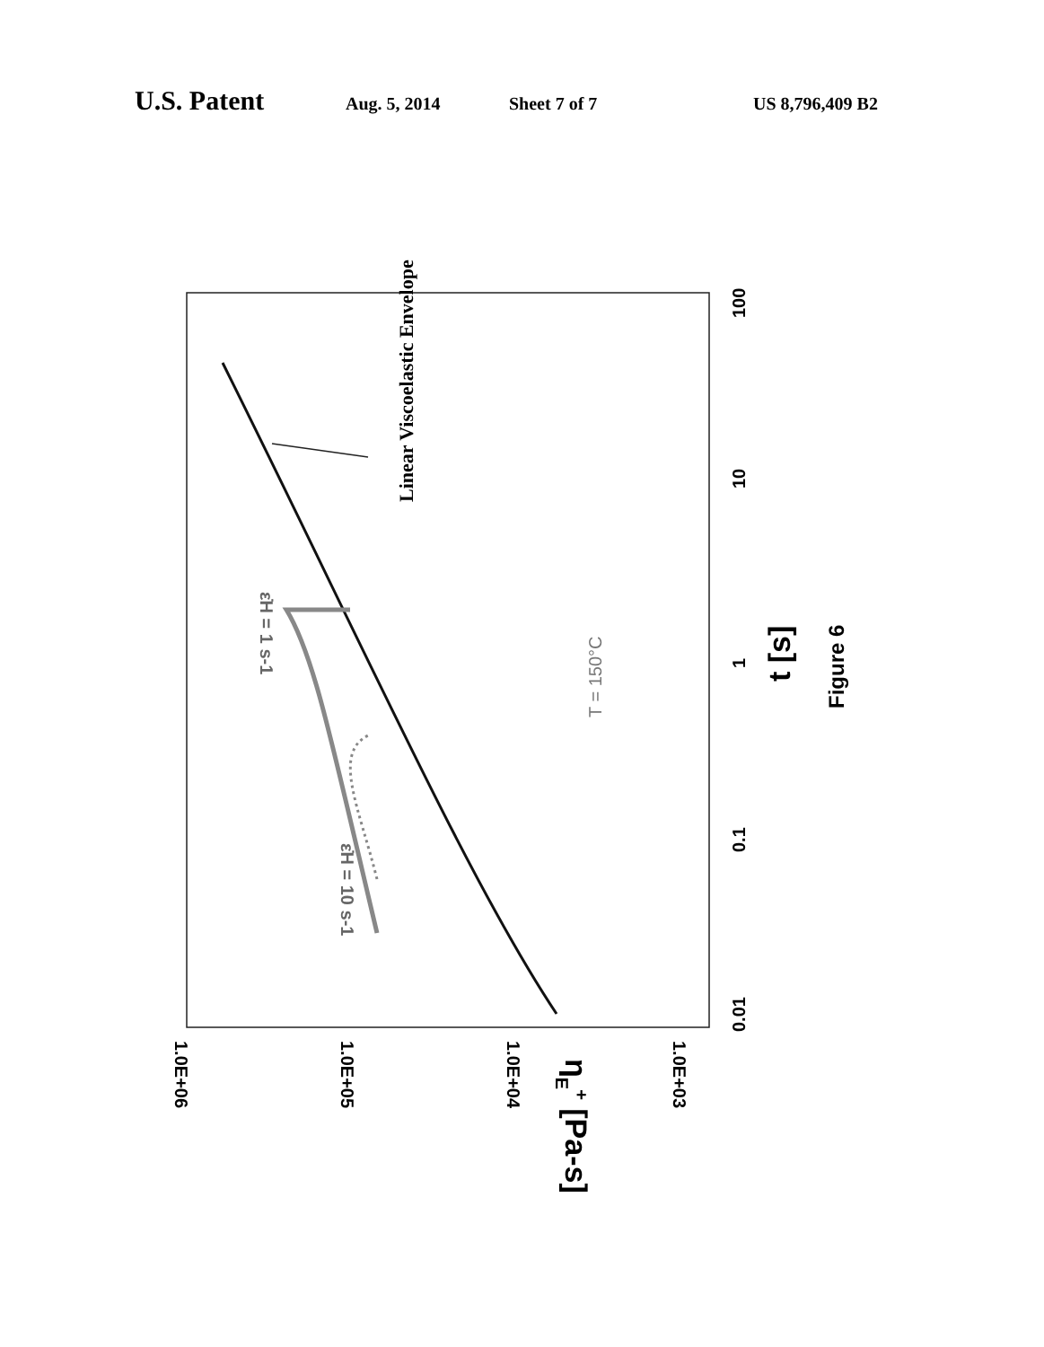U.S. Patent Aug. 5, 2014 Sheet 7 of 7 US 8,796,409 B2
0.01
0.1
1
10
100
t [s]
Figure 6
Linear Viscoelastic Envelope
T = 150°C
1.0E+06
1.0E+05
1.0E+04
1.0E+03
ηE+ [Pa-s]
ε̇H = 1 s-1
ε̇H = 10 s-1